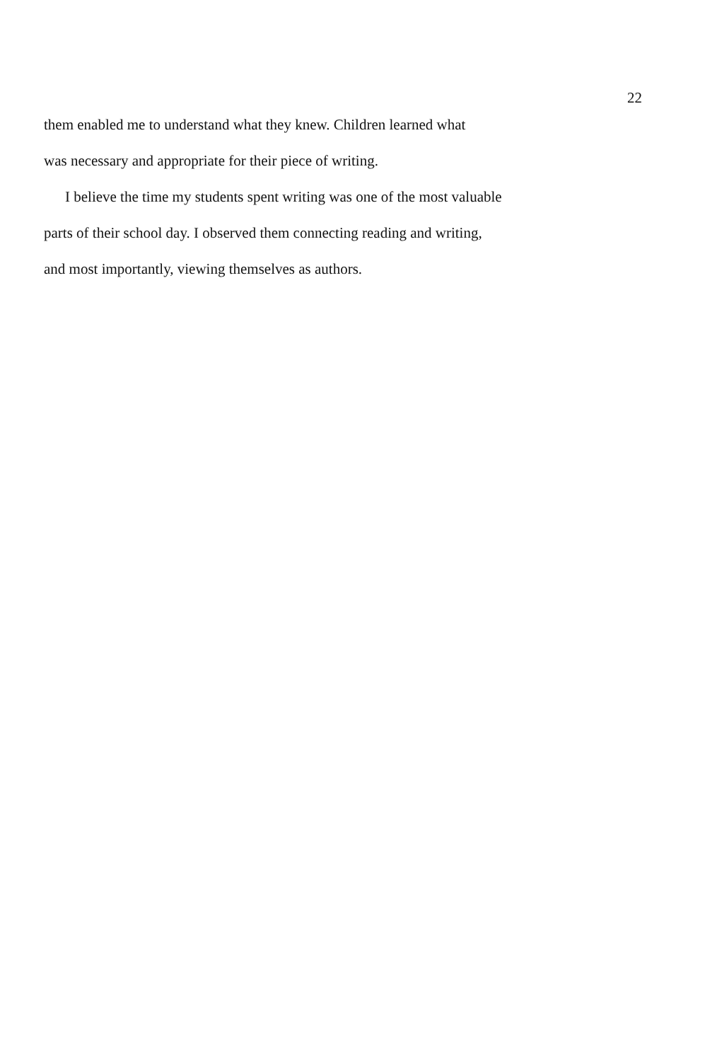22
them enabled me to understand what they knew. Children learned what
was necessary and appropriate for their piece of writing.
I believe the time my students spent writing was one of the most valuable
parts of their school day. I observed them connecting reading and writing,
and most importantly, viewing themselves as authors.